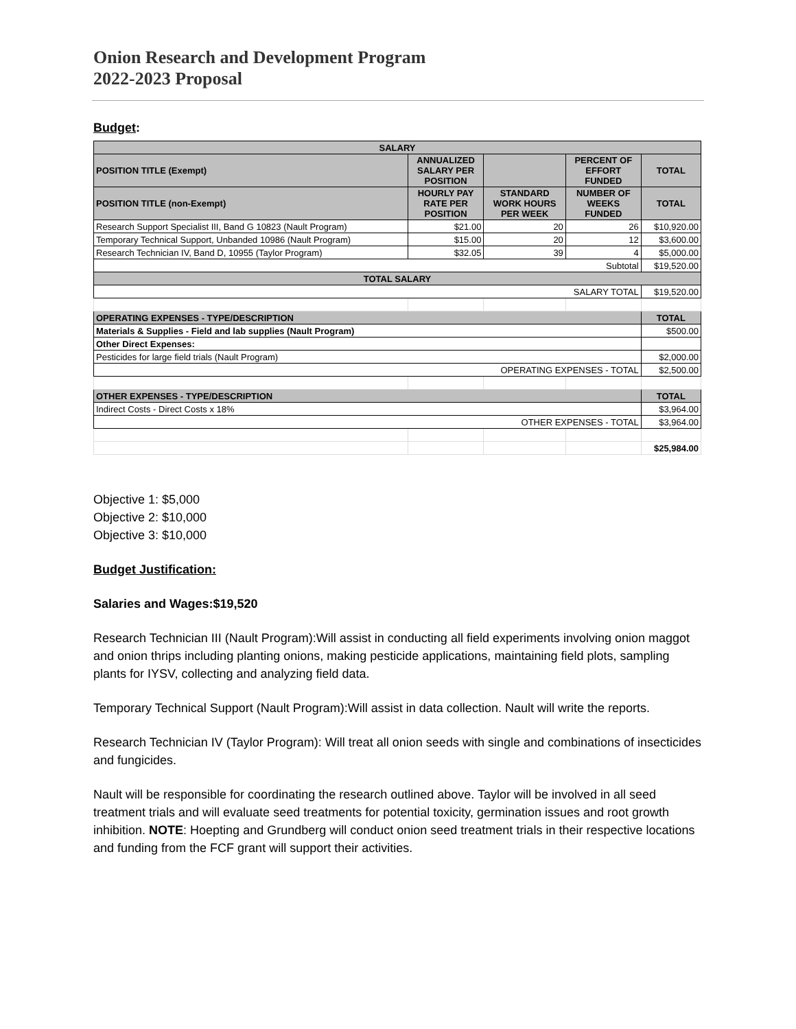Onion Research and Development Program
2022-2023 Proposal
Budget:
| SALARY | | | | |
| --- | --- | --- | --- | --- |
| POSITION TITLE (Exempt) | ANNUALIZED SALARY PER POSITION | | PERCENT OF EFFORT FUNDED | TOTAL |
| POSITION TITLE (non-Exempt) | HOURLY PAY RATE PER POSITION | STANDARD WORK HOURS PER WEEK | NUMBER OF WEEKS FUNDED | TOTAL |
| Research Support Specialist III, Band G 10823 (Nault Program) | $21.00 | 20 | 26 | $10,920.00 |
| Temporary Technical Support, Unbanded 10986 (Nault Program) | $15.00 | 20 | 12 | $3,600.00 |
| Research Technician IV, Band D, 10955 (Taylor Program) | $32.05 | 39 | 4 | $5,000.00 |
| Subtotal | | | | $19,520.00 |
| TOTAL SALARY | | | | |
| SALARY TOTAL | | | | $19,520.00 |
| OPERATING EXPENSES - TYPE/DESCRIPTION | | | | TOTAL |
| Materials & Supplies - Field and lab supplies (Nault Program) | | | | $500.00 |
| Other Direct Expenses: | | | | |
| Pesticides for large field trials (Nault Program) | | | | $2,000.00 |
| OPERATING EXPENSES - TOTAL | | | | $2,500.00 |
| OTHER EXPENSES - TYPE/DESCRIPTION | | | | TOTAL |
| Indirect Costs - Direct Costs x 18% | | | | $3,964.00 |
| OTHER EXPENSES - TOTAL | | | | $3,964.00 |
| | | | | $25,984.00 |
Objective 1: $5,000
Objective 2: $10,000
Objective 3: $10,000
Budget Justification:
Salaries and Wages:$19,520
Research Technician III (Nault Program):Will assist in conducting all field experiments involving onion maggot and onion thrips including planting onions, making pesticide applications, maintaining field plots, sampling plants for IYSV, collecting and analyzing field data.
Temporary Technical Support (Nault Program):Will assist in data collection. Nault will write the reports.
Research Technician IV (Taylor Program): Will treat all onion seeds with single and combinations of insecticides and fungicides.
Nault will be responsible for coordinating the research outlined above. Taylor will be involved in all seed treatment trials and will evaluate seed treatments for potential toxicity, germination issues and root growth inhibition. NOTE: Hoepting and Grundberg will conduct onion seed treatment trials in their respective locations and funding from the FCF grant will support their activities.